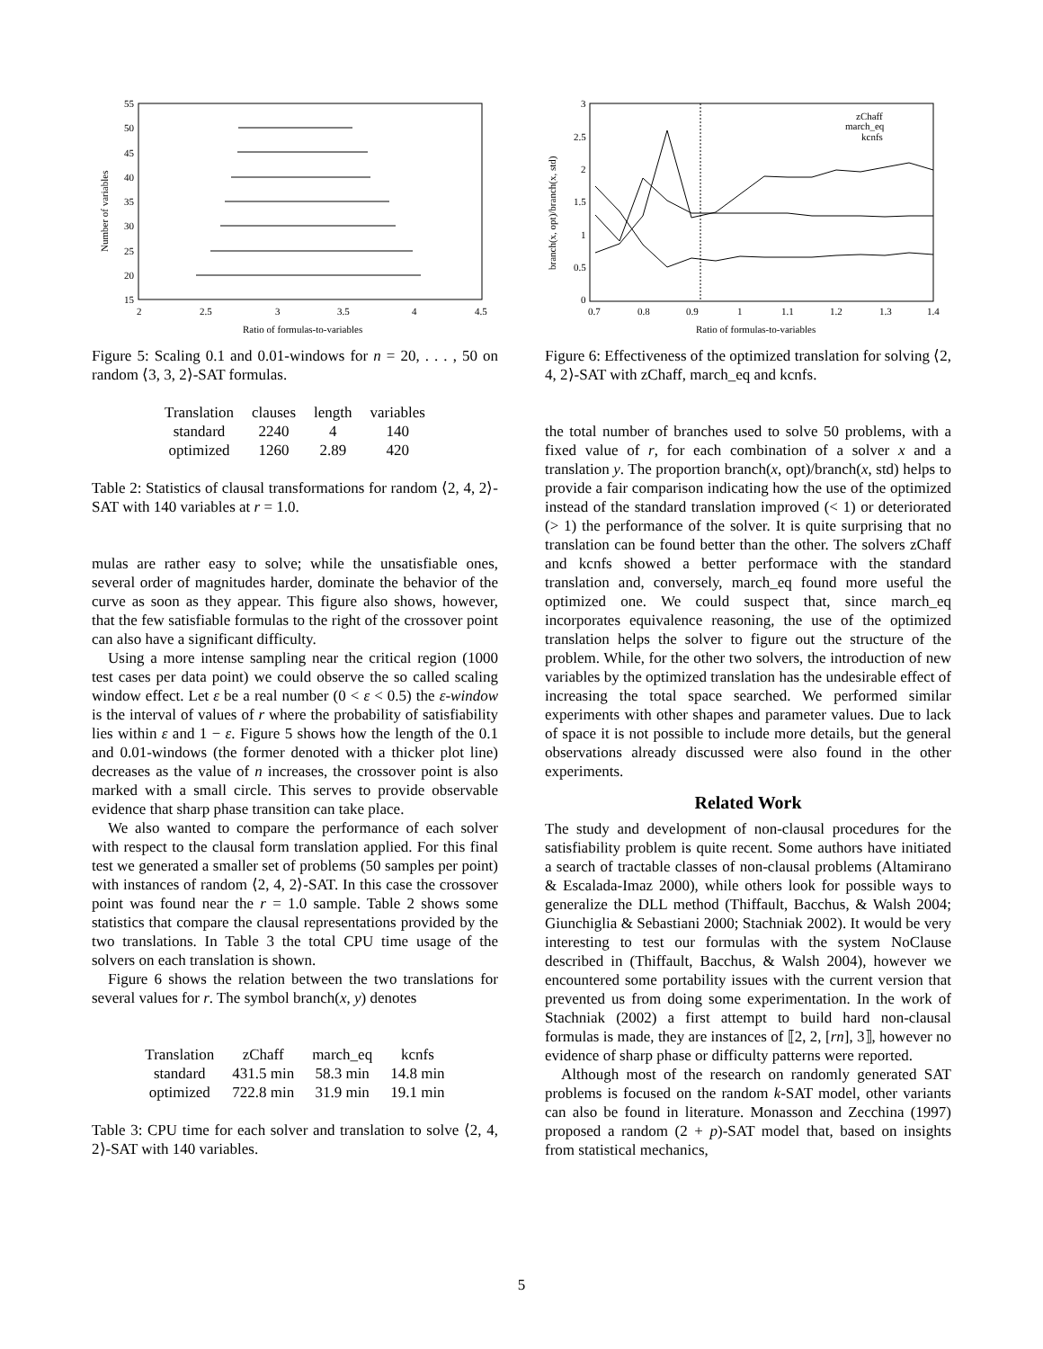Number of variables
55
50
45
40
35
30
25
20
15
2
2.5
3
3.5
4
4.5
Ratio of formulas-to-variables
Figure 5: Scaling 0.1 and 0.01-windows for n = 20, . . . , 50 on random ⟨3, 3, 2⟩-SAT formulas.
| Translation | clauses | length | variables |
| standard | 2240 | 4 | 140 |
| optimized | 1260 | 2.89 | 420 |
Table 2: Statistics of clausal transformations for random ⟨2, 4, 2⟩-SAT with 140 variables at r = 1.0.
mulas are rather easy to solve; while the unsatisfiable ones, several order of magnitudes harder, dominate the behavior of the curve as soon as they appear. This figure also shows, however, that the few satisfiable formulas to the right of the crossover point can also have a significant difficulty.
Using a more intense sampling near the critical region (1000 test cases per data point) we could observe the so called scaling window effect. Let ε be a real number (0 < ε < 0.5) the ε-window is the interval of values of r where the probability of satisfiability lies within ε and 1 − ε. Figure 5 shows how the length of the 0.1 and 0.01-windows (the former denoted with a thicker plot line) decreases as the value of n increases, the crossover point is also marked with a small circle. This serves to provide observable evidence that sharp phase transition can take place.
We also wanted to compare the performance of each solver with respect to the clausal form translation applied. For this final test we generated a smaller set of problems (50 samples per point) with instances of random ⟨2, 4, 2⟩-SAT. In this case the crossover point was found near the r = 1.0 sample. Table 2 shows some statistics that compare the clausal representations provided by the two translations. In Table 3 the total CPU time usage of the solvers on each translation is shown.
Figure 6 shows the relation between the two translations for several values for r. The symbol branch(x, y) denotes
| Translation | zChaff | march_eq | kcnfs |
| standard | 431.5 min | 58.3 min | 14.8 min |
| optimized | 722.8 min | 31.9 min | 19.1 min |
Table 3: CPU time for each solver and translation to solve ⟨2, 4, 2⟩-SAT with 140 variables.
branch(x, opt)/branch(x, std)
3
2.5
2
1.5
1
0.5
0
0.7
0.8
0.9
1
1.1
1.2
1.3
1.4
Ratio of formulas-to-variables
zChaff
march_eq
kcnfs
Figure 6: Effectiveness of the optimized translation for solving ⟨2, 4, 2⟩-SAT with zChaff, march_eq and kcnfs.
the total number of branches used to solve 50 problems, with a fixed value of r, for each combination of a solver x and a translation y. The proportion branch(x, opt)/branch(x, std) helps to provide a fair comparison indicating how the use of the optimized instead of the standard translation improved (< 1) or deteriorated (> 1) the performance of the solver. It is quite surprising that no translation can be found better than the other. The solvers zChaff and kcnfs showed a better performace with the standard translation and, conversely, march_eq found more useful the optimized one. We could suspect that, since march_eq incorporates equivalence reasoning, the use of the optimized translation helps the solver to figure out the structure of the problem. While, for the other two solvers, the introduction of new variables by the optimized translation has the undesirable effect of increasing the total space searched. We performed similar experiments with other shapes and parameter values. Due to lack of space it is not possible to include more details, but the general observations already discussed were also found in the other experiments.
Related Work
The study and development of non-clausal procedures for the satisfiability problem is quite recent. Some authors have initiated a search of tractable classes of non-clausal problems (Altamirano & Escalada-Imaz 2000), while others look for possible ways to generalize the DLL method (Thiffault, Bacchus, & Walsh 2004; Giunchiglia & Sebastiani 2000; Stachniak 2002). It would be very interesting to test our formulas with the system NoClause described in (Thiffault, Bacchus, & Walsh 2004), however we encountered some portability issues with the current version that prevented us from doing some experimentation. In the work of Stachniak (2002) a first attempt to build hard non-clausal formulas is made, they are instances of ⟦2, 2, [rn], 3⟧, however no evidence of sharp phase or difficulty patterns were reported.
Although most of the research on randomly generated SAT problems is focused on the random k-SAT model, other variants can also be found in literature. Monasson and Zecchina (1997) proposed a random (2 + p)-SAT model that, based on insights from statistical mechanics,
5